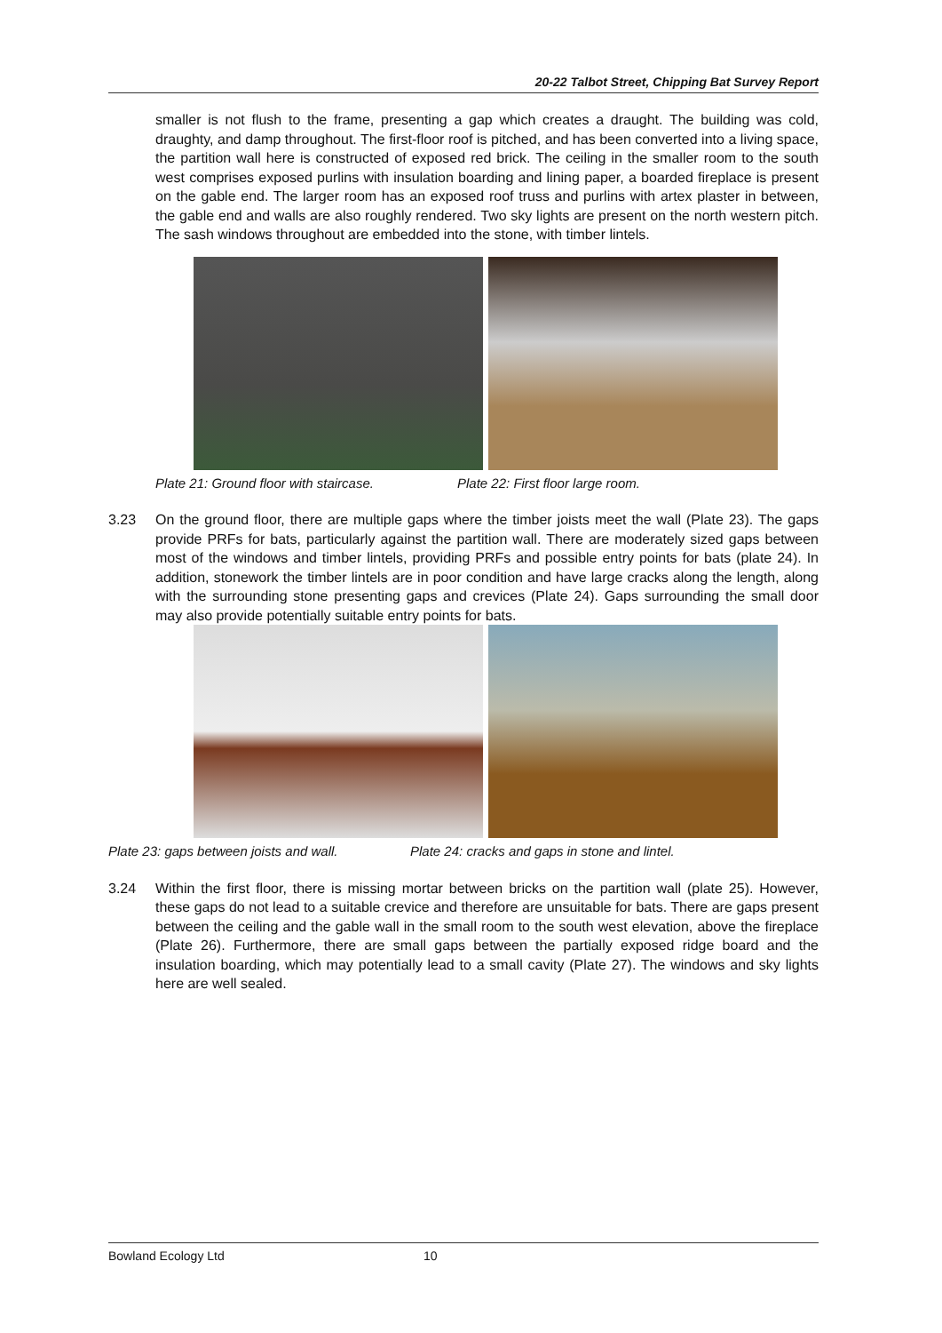20-22 Talbot Street, Chipping Bat Survey Report
smaller is not flush to the frame, presenting a gap which creates a draught. The building was cold, draughty, and damp throughout. The first-floor roof is pitched, and has been converted into a living space, the partition wall here is constructed of exposed red brick. The ceiling in the smaller room to the south west comprises exposed purlins with insulation boarding and lining paper, a boarded fireplace is present on the gable end. The larger room has an exposed roof truss and purlins with artex plaster in between, the gable end and walls are also roughly rendered. Two sky lights are present on the north western pitch. The sash windows throughout are embedded into the stone, with timber lintels.
Plate 21: Ground floor with staircase. Plate 22: First floor large room.
3.23 On the ground floor, there are multiple gaps where the timber joists meet the wall (Plate 23). The gaps provide PRFs for bats, particularly against the partition wall. There are moderately sized gaps between most of the windows and timber lintels, providing PRFs and possible entry points for bats (plate 24). In addition, stonework the timber lintels are in poor condition and have large cracks along the length, along with the surrounding stone presenting gaps and crevices (Plate 24). Gaps surrounding the small door may also provide potentially suitable entry points for bats.
Plate 23: gaps between joists and wall. Plate 24: cracks and gaps in stone and lintel.
3.24 Within the first floor, there is missing mortar between bricks on the partition wall (plate 25). However, these gaps do not lead to a suitable crevice and therefore are unsuitable for bats. There are gaps present between the ceiling and the gable wall in the small room to the south west elevation, above the fireplace (Plate 26). Furthermore, there are small gaps between the partially exposed ridge board and the insulation boarding, which may potentially lead to a small cavity (Plate 27). The windows and sky lights here are well sealed.
Bowland Ecology Ltd 10